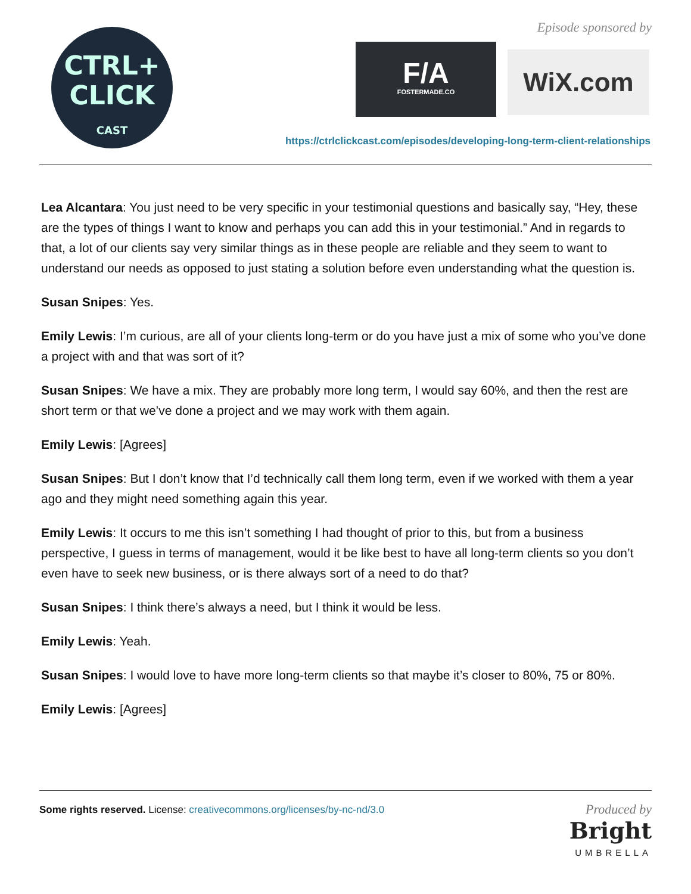CTRL+
CLICK
CAST
Episode sponsored by
F/A
FOSTERMADE.CO
WiX.com
https://ctrlclickcast.com/episodes/developing-long-term-client-relationships
Lea Alcantara: You just need to be very specific in your testimonial questions and basically say, “Hey, these are the types of things I want to know and perhaps you can add this in your testimonial.” And in regards to that, a lot of our clients say very similar things as in these people are reliable and they seem to want to understand our needs as opposed to just stating a solution before even understanding what the question is.
Susan Snipes: Yes.
Emily Lewis: I’m curious, are all of your clients long-term or do you have just a mix of some who you’ve done a project with and that was sort of it?
Susan Snipes: We have a mix. They are probably more long term, I would say 60%, and then the rest are short term or that we’ve done a project and we may work with them again.
Emily Lewis: [Agrees]
Susan Snipes: But I don’t know that I’d technically call them long term, even if we worked with them a year ago and they might need something again this year.
Emily Lewis: It occurs to me this isn’t something I had thought of prior to this, but from a business perspective, I guess in terms of management, would it be like best to have all long-term clients so you don’t even have to seek new business, or is there always sort of a need to do that?
Susan Snipes: I think there’s always a need, but I think it would be less.
Emily Lewis: Yeah.
Susan Snipes: I would love to have more long-term clients so that maybe it’s closer to 80%, 75 or 80%.
Emily Lewis: [Agrees]
Some rights reserved. License: creativecommons.org/licenses/by-nc-nd/3.0
Produced by
Bright
UMBRELLA